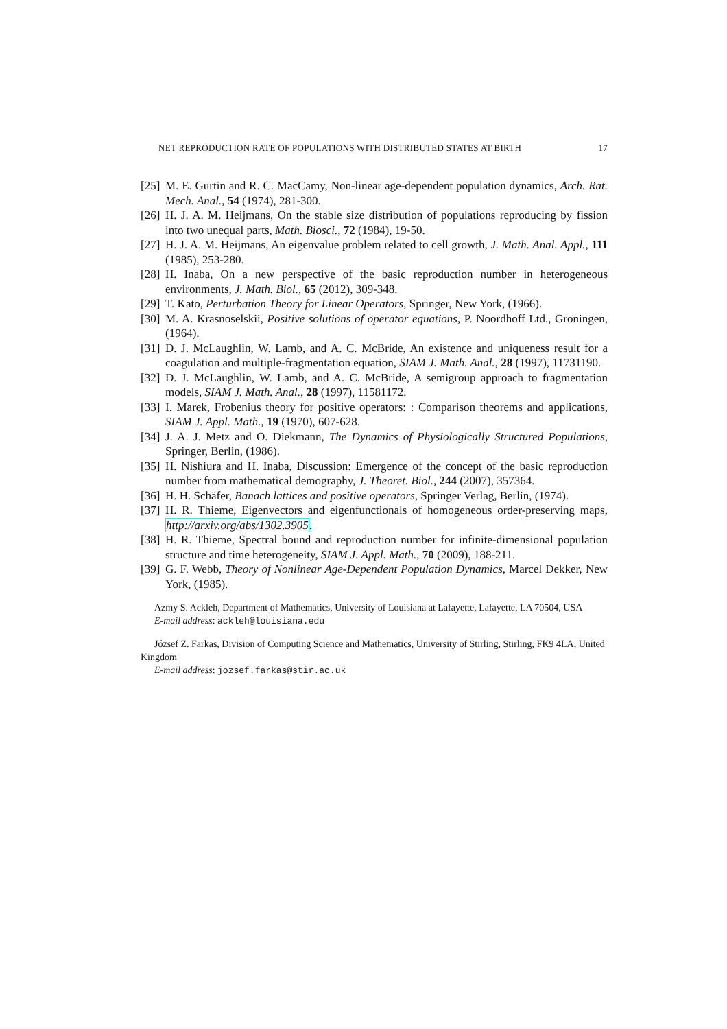NET REPRODUCTION RATE OF POPULATIONS WITH DISTRIBUTED STATES AT BIRTH 17
[25] M. E. Gurtin and R. C. MacCamy, Non-linear age-dependent population dynamics, Arch. Rat. Mech. Anal., 54 (1974), 281-300.
[26] H. J. A. M. Heijmans, On the stable size distribution of populations reproducing by fission into two unequal parts, Math. Biosci., 72 (1984), 19-50.
[27] H. J. A. M. Heijmans, An eigenvalue problem related to cell growth, J. Math. Anal. Appl., 111 (1985), 253-280.
[28] H. Inaba, On a new perspective of the basic reproduction number in heterogeneous environments, J. Math. Biol., 65 (2012), 309-348.
[29] T. Kato, Perturbation Theory for Linear Operators, Springer, New York, (1966).
[30] M. A. Krasnoselskii, Positive solutions of operator equations, P. Noordhoff Ltd., Groningen, (1964).
[31] D. J. McLaughlin, W. Lamb, and A. C. McBride, An existence and uniqueness result for a coagulation and multiple-fragmentation equation, SIAM J. Math. Anal., 28 (1997), 11731190.
[32] D. J. McLaughlin, W. Lamb, and A. C. McBride, A semigroup approach to fragmentation models, SIAM J. Math. Anal., 28 (1997), 11581172.
[33] I. Marek, Frobenius theory for positive operators: : Comparison theorems and applications, SIAM J. Appl. Math., 19 (1970), 607-628.
[34] J. A. J. Metz and O. Diekmann, The Dynamics of Physiologically Structured Populations, Springer, Berlin, (1986).
[35] H. Nishiura and H. Inaba, Discussion: Emergence of the concept of the basic reproduction number from mathematical demography, J. Theoret. Biol., 244 (2007), 357364.
[36] H. H. Schäfer, Banach lattices and positive operators, Springer Verlag, Berlin, (1974).
[37] H. R. Thieme, Eigenvectors and eigenfunctionals of homogeneous order-preserving maps, http://arxiv.org/abs/1302.3905.
[38] H. R. Thieme, Spectral bound and reproduction number for infinite-dimensional population structure and time heterogeneity, SIAM J. Appl. Math., 70 (2009), 188-211.
[39] G. F. Webb, Theory of Nonlinear Age-Dependent Population Dynamics, Marcel Dekker, New York, (1985).
Azmy S. Ackleh, Department of Mathematics, University of Louisiana at Lafayette, Lafayette, LA 70504, USA
E-mail address: ackleh@louisiana.edu
József Z. Farkas, Division of Computing Science and Mathematics, University of Stirling, Stirling, FK9 4LA, United Kingdom
E-mail address: jozsef.farkas@stir.ac.uk